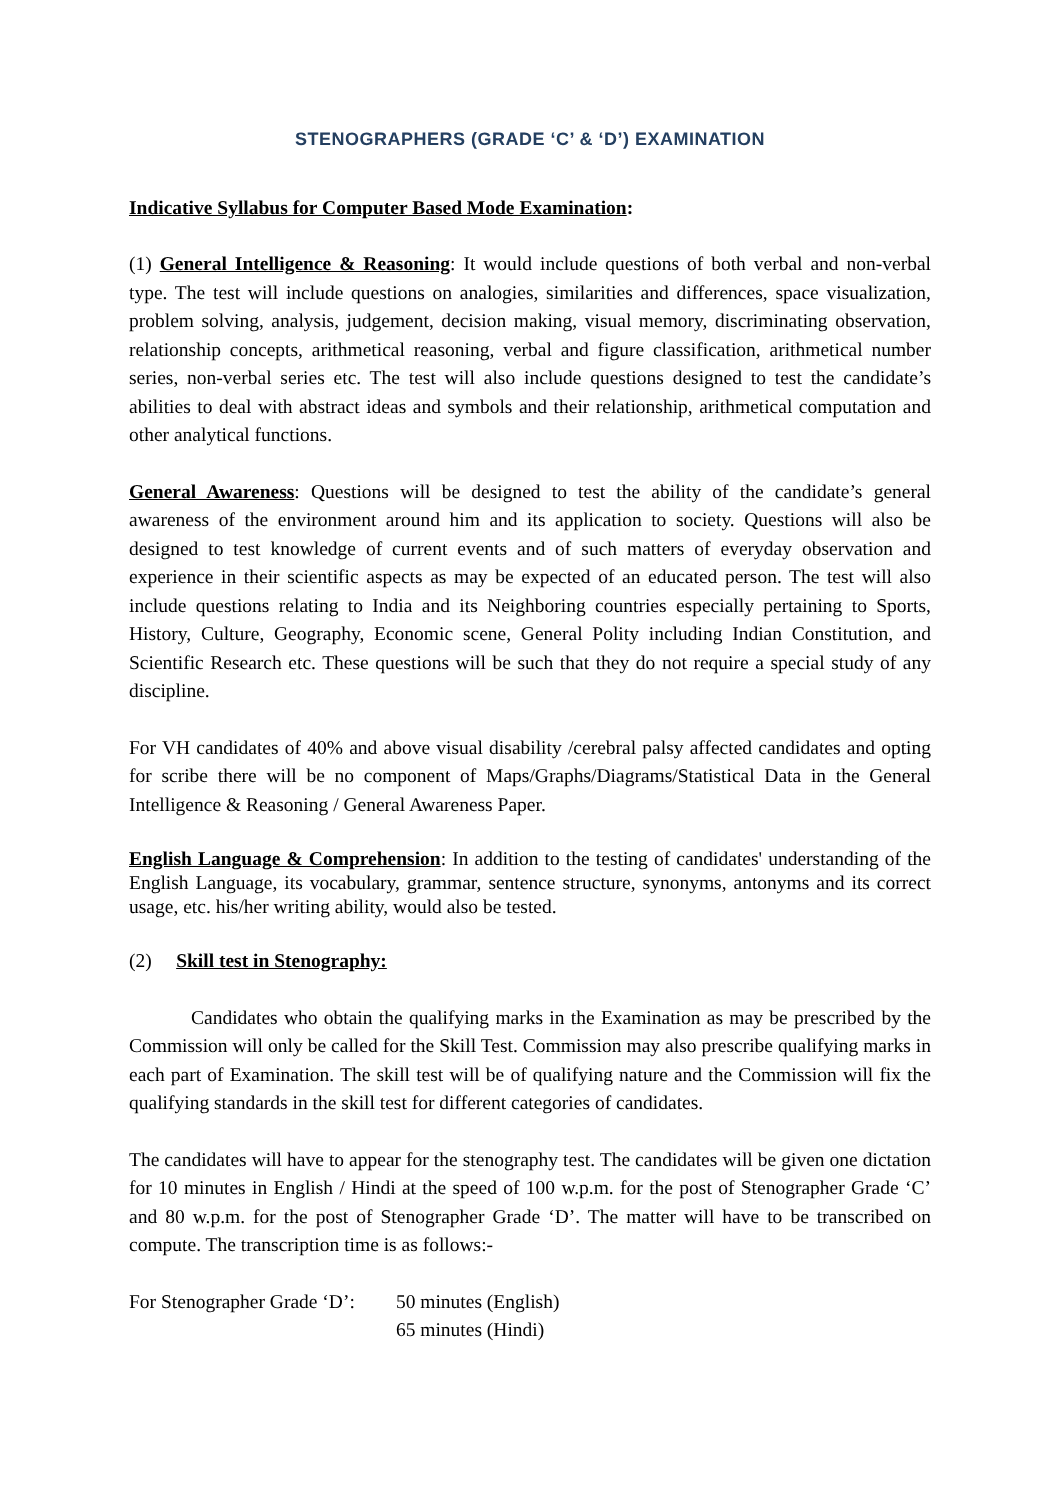STENOGRAPHERS (GRADE ‘C’ & ‘D’) EXAMINATION
Indicative Syllabus for Computer Based Mode Examination:
(1) General Intelligence & Reasoning: It would include questions of both verbal and non-verbal type. The test will include questions on analogies, similarities and differences, space visualization, problem solving, analysis, judgement, decision making, visual memory, discriminating observation, relationship concepts, arithmetical reasoning, verbal and figure classification, arithmetical number series, non-verbal series etc. The test will also include questions designed to test the candidate’s abilities to deal with abstract ideas and symbols and their relationship, arithmetical computation and other analytical functions.
General Awareness: Questions will be designed to test the ability of the candidate’s general awareness of the environment around him and its application to society. Questions will also be designed to test knowledge of current events and of such matters of everyday observation and experience in their scientific aspects as may be expected of an educated person. The test will also include questions relating to India and its Neighboring countries especially pertaining to Sports, History, Culture, Geography, Economic scene, General Polity including Indian Constitution, and Scientific Research etc. These questions will be such that they do not require a special study of any discipline.
For VH candidates of 40% and above visual disability /cerebral palsy affected candidates and opting for scribe there will be no component of Maps/Graphs/Diagrams/Statistical Data in the General Intelligence & Reasoning / General Awareness Paper.
English Language & Comprehension: In addition to the testing of candidates' understanding of the English Language, its vocabulary, grammar, sentence structure, synonyms, antonyms and its correct usage, etc. his/her writing ability, would also be tested.
(2) Skill test in Stenography:
Candidates who obtain the qualifying marks in the Examination as may be prescribed by the Commission will only be called for the Skill Test. Commission may also prescribe qualifying marks in each part of Examination. The skill test will be of qualifying nature and the Commission will fix the qualifying standards in the skill test for different categories of candidates.
The candidates will have to appear for the stenography test. The candidates will be given one dictation for 10 minutes in English / Hindi at the speed of 100 w.p.m. for the post of Stenographer Grade ‘C’ and 80 w.p.m. for the post of Stenographer Grade ‘D’. The matter will have to be transcribed on compute. The transcription time is as follows:-
For Stenographer Grade ‘D’: 50 minutes (English)
65 minutes (Hindi)